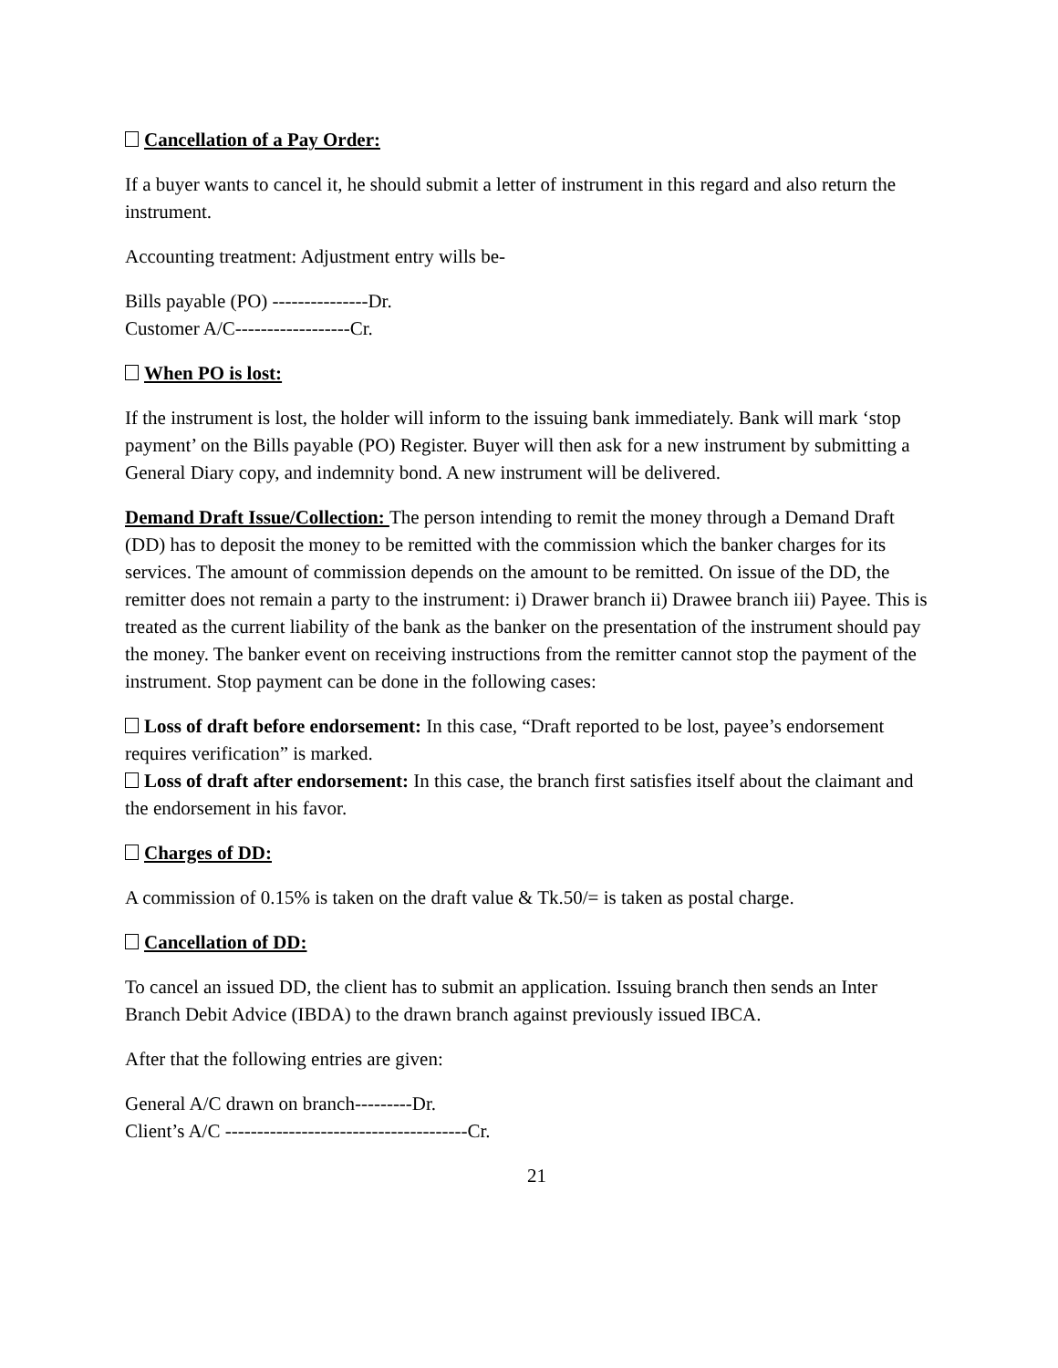Cancellation of a Pay Order:
If a buyer wants to cancel it, he should submit a letter of instrument in this regard and also return the instrument.
Accounting treatment: Adjustment entry wills be-
Bills payable (PO) ---------------Dr.
Customer A/C------------------Cr.
When PO is lost:
If the instrument is lost, the holder will inform to the issuing bank immediately. Bank will mark ‘stop payment’ on the Bills payable (PO) Register. Buyer will then ask for a new instrument by submitting a General Diary copy, and indemnity bond. A new instrument will be delivered.
Demand Draft Issue/Collection: The person intending to remit the money through a Demand Draft (DD) has to deposit the money to be remitted with the commission which the banker charges for its services. The amount of commission depends on the amount to be remitted. On issue of the DD, the remitter does not remain a party to the instrument: i) Drawer branch ii) Drawee branch iii) Payee. This is treated as the current liability of the bank as the banker on the presentation of the instrument should pay the money. The banker event on receiving instructions from the remitter cannot stop the payment of the instrument. Stop payment can be done in the following cases:
Loss of draft before endorsement: In this case, “Draft reported to be lost, payee’s endorsement requires verification” is marked.
Loss of draft after endorsement: In this case, the branch first satisfies itself about the claimant and the endorsement in his favor.
Charges of DD:
A commission of 0.15% is taken on the draft value & Tk.50/= is taken as postal charge.
Cancellation of DD:
To cancel an issued DD, the client has to submit an application. Issuing branch then sends an Inter Branch Debit Advice (IBDA) to the drawn branch against previously issued IBCA.
After that the following entries are given:
General A/C drawn on branch---------Dr.
Client’s A/C --------------------------------------Cr.
21